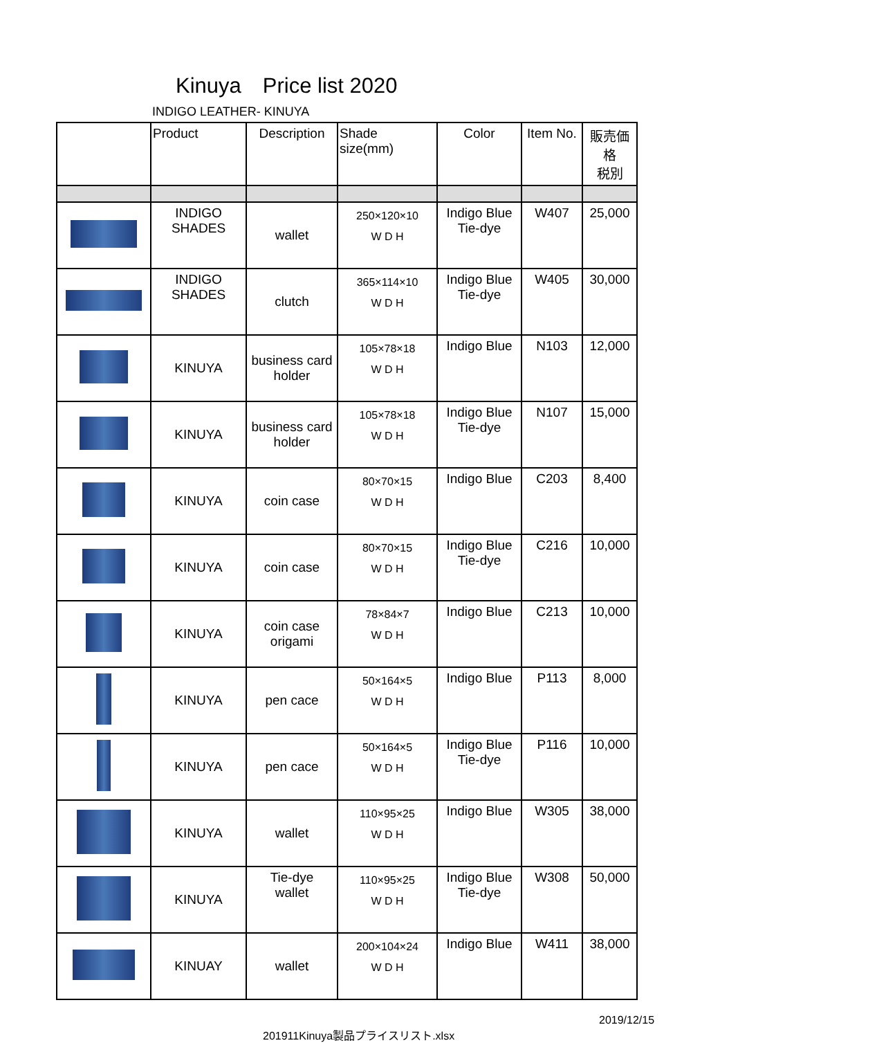Kinuya　Price list 2020
INDIGO LEATHER- KINUYA
| | Product | Description | Shade size(mm) | Color | Item No. | 販売価格 税別 |
| --- | --- | --- | --- | --- | --- | --- |
| | INDIGO SHADES | wallet | 250×120×10 W D H | Indigo Blue Tie-dye | W407 | 25,000 |
| | INDIGO SHADES | clutch | 365×114×10 W D H | Indigo Blue Tie-dye | W405 | 30,000 |
| | KINUYA | business card holder | 105×78×18 W D H | Indigo Blue | N103 | 12,000 |
| | KINUYA | business card holder | 105×78×18 W D H | Indigo Blue Tie-dye | N107 | 15,000 |
| | KINUYA | coin case | 80×70×15 W D H | Indigo Blue | C203 | 8,400 |
| | KINUYA | coin case | 80×70×15 W D H | Indigo Blue Tie-dye | C216 | 10,000 |
| | KINUYA | coin case origami | 78×84×7 W D H | Indigo Blue | C213 | 10,000 |
| | KINUYA | pen cace | 50×164×5 W D H | Indigo Blue | P113 | 8,000 |
| | KINUYA | pen cace | 50×164×5 W D H | Indigo Blue Tie-dye | P116 | 10,000 |
| | KINUYA | wallet | 110×95×25 W D H | Indigo Blue | W305 | 38,000 |
| | KINUYA | Tie-dye wallet | 110×95×25 W D H | Indigo Blue Tie-dye | W308 | 50,000 |
| | KINUAY | wallet | 200×104×24 W D H | Indigo Blue | W411 | 38,000 |
2019/12/15
201911Kinuya製品プライスリスト.xlsx